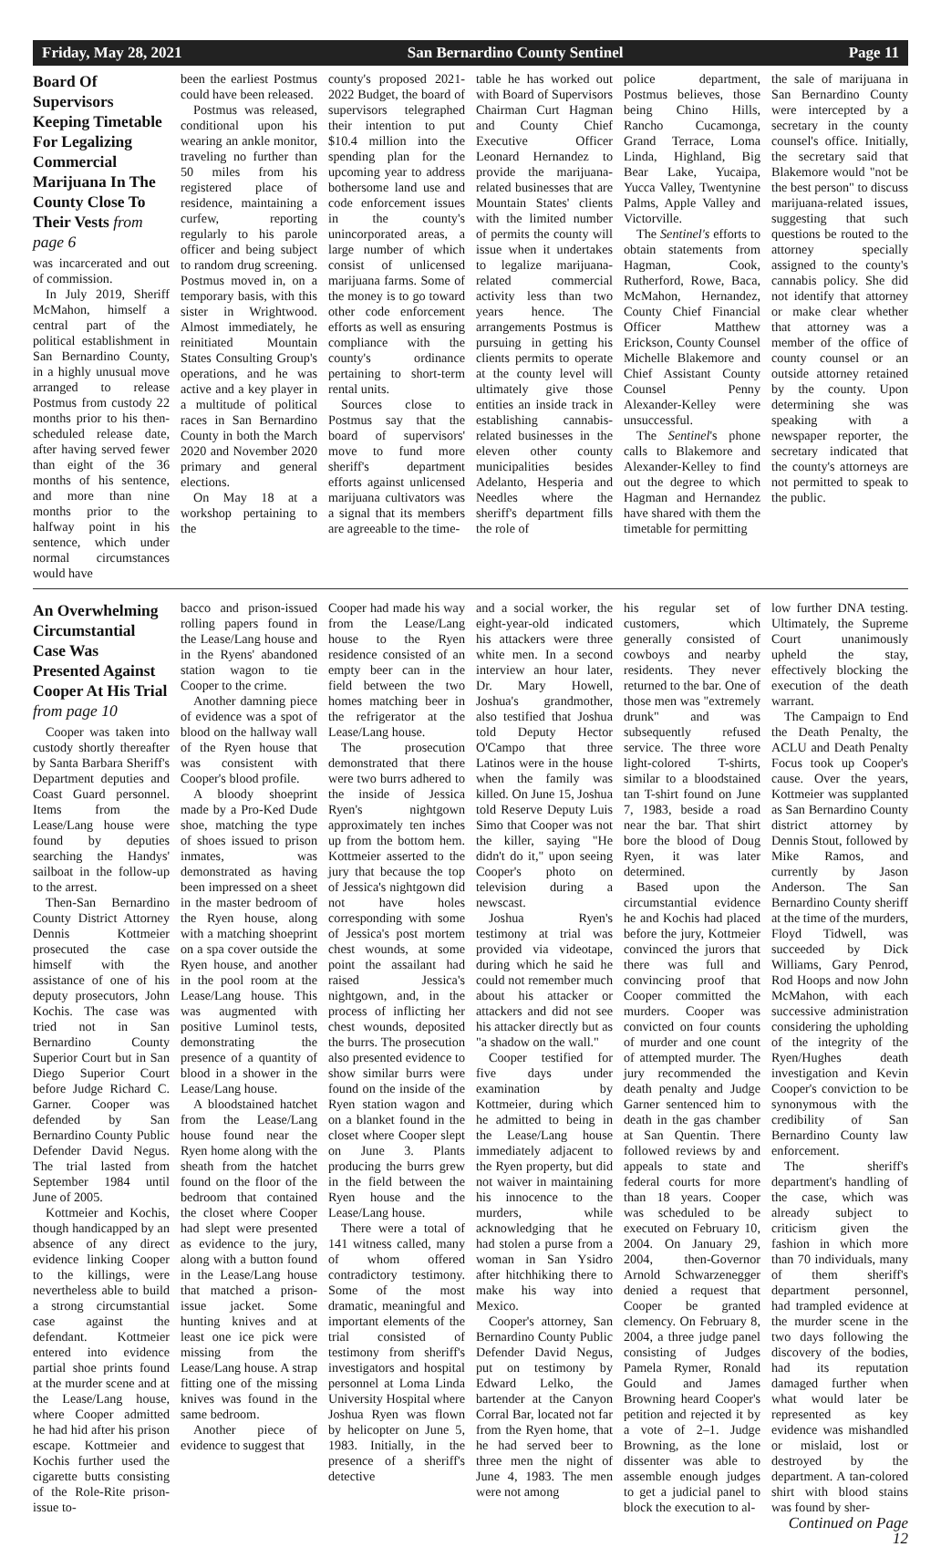Friday, May 28, 2021 San Bernardino County Sentinel Page 11
Board Of Supervisors Keeping Timetable For Legalizing Commercial Marijuana In The County Close To Their Vests from page 6
was incarcerated and out of commission.
In July 2019, Sheriff McMahon, himself a central part of the political establishment in San Bernardino County, in a highly unusual move arranged to release Postmus from custody 22 months prior to his then-scheduled release date, after having served fewer than eight of the 36 months of his sentence, and more than nine months prior to the halfway point in his sentence, which under normal circumstances would have
been the earliest Postmus could have been released.
Postmus was released, conditional upon his wearing an ankle monitor, traveling no further than 50 miles from his registered place of residence, maintaining a curfew, reporting regularly to his parole officer and being subject to random drug screening. Postmus moved in, on a temporary basis, with this sister in Wrightwood. Almost immediately, he reinitiated Mountain States Consulting Group's operations, and he was active and a key player in a multitude of political races in San Bernardino County in both the March 2020 and November 2020 primary and general elections.
On May 18 at a workshop pertaining to the
county's proposed 2021-2022 Budget, the board of supervisors telegraphed their intention to put $10.4 million into the spending plan for the upcoming year to address bothersome land use and code enforcement issues in the county's unincorporated areas, a large number of which consist of unlicensed marijuana farms. Some of the money is to go toward other code enforcement efforts as well as ensuring compliance with the county's ordinance pertaining to short-term rental units.
Sources close to Postmus say that the board of supervisors' move to fund more sheriff's department efforts against unlicensed marijuana cultivators was a signal that its members are agreeable to the time-
table he has worked out with Board of Supervisors Chairman Curt Hagman and County Chief Executive Officer Leonard Hernandez to provide the marijuana-related businesses that are Mountain States' clients with the limited number of permits the county will issue when it undertakes to legalize marijuana-related commercial activity less than two years hence. The arrangements Postmus is pursuing in getting his clients permits to operate at the county level will ultimately give those entities an inside track in establishing cannabis-related businesses in the eleven other county municipalities besides Adelanto, Hesperia and Needles where the sheriff's department fills the role of
police department, Postmus believes, those being Chino Hills, Rancho Cucamonga, Grand Terrace, Loma Linda, Highland, Big Bear Lake, Yucaipa, Yucca Valley, Twentynine Palms, Apple Valley and Victorville.
The Sentinel's efforts to obtain statements from Hagman, Cook, Rutherford, Rowe, Baca, McMahon, Hernandez, County Chief Financial Officer Matthew Erickson, County Counsel Michelle Blakemore and Chief Assistant County Counsel Penny Alexander-Kelley were unsuccessful.
The Sentinel's phone calls to Blakemore and Alexander-Kelley to find out the degree to which Hagman and Hernandez have shared with them the timetable for permitting
the sale of marijuana in San Bernardino County were intercepted by a secretary in the county counsel's office. Initially, the secretary said that Blakemore would "not be the best person" to discuss marijuana-related issues, suggesting that such questions be routed to the attorney specially assigned to the county's cannabis policy. She did not identify that attorney or make clear whether that attorney was a member of the office of county counsel or an outside attorney retained by the county. Upon determining she was speaking with a newspaper reporter, the secretary indicated that the county's attorneys are not permitted to speak to the public.
An Overwhelming Circumstantial Case Was Presented Against Cooper At His Trial
from page 10
Cooper was taken into custody shortly thereafter by Santa Barbara Sheriff's Department deputies and Coast Guard personnel. Items from the Lease/Lang house were found by deputies searching the Handys' sailboat in the follow-up to the arrest.
Then-San Bernardino County District Attorney Dennis Kottmeier prosecuted the case himself with the assistance of one of his deputy prosecutors, John Kochis. The case was tried not in San Bernardino County Superior Court but in San Diego Superior Court before Judge Richard C. Garner. Cooper was defended by San Bernardino County Public Defender David Negus. The trial lasted from September 1984 until June of 2005.
Kottmeier and Kochis, though handicapped by an absence of any direct evidence linking Cooper to the killings, were nevertheless able to build a strong circumstantial case against the defendant. Kottmeier entered into evidence partial shoe prints found at the murder scene and at the Lease/Lang house, where Cooper admitted he had hid after his prison escape. Kottmeier and Kochis further used the cigarette butts consisting of the Role-Rite prison-issue to-
bacco and prison-issued rolling papers found in the Lease/Lang house and in the Ryens' abandoned station wagon to tie Cooper to the crime.
Another damning piece of evidence was a spot of blood on the hallway wall of the Ryen house that was consistent with Cooper's blood profile.
A bloody shoeprint made by a Pro-Ked Dude shoe, matching the type of shoes issued to prison inmates, was demonstrated as having been impressed on a sheet in the master bedroom of the Ryen house, along with a matching shoeprint on a spa cover outside the Ryen house, and another in the pool room at the Lease/Lang house. This was augmented with positive Luminol tests, demonstrating the presence of a quantity of blood in a shower in the Lease/Lang house.
A bloodstained hatchet from the Lease/Lang house found near the Ryen home along with the sheath from the hatchet found on the floor of the bedroom that contained the closet where Cooper had slept were presented as evidence to the jury, along with a button found in the Lease/Lang house that matched a prison-issue jacket. Some hunting knives and at least one ice pick were missing from the Lease/Lang house. A strap fitting one of the missing knives was found in the same bedroom.
Another piece of evidence to suggest that
Cooper had made his way from the Lease/Lang house to the Ryen residence consisted of an empty beer can in the field between the two homes matching beer in the refrigerator at the Lease/Lang house.
The prosecution demonstrated that there were two burrs adhered to the inside of Jessica Ryen's nightgown approximately ten inches up from the bottom hem. Kottmeier asserted to the jury that because the top of Jessica's nightgown did not have holes corresponding with some of Jessica's post mortem chest wounds, at some point the assailant had raised Jessica's nightgown, and, in the process of inflicting her chest wounds, deposited the burrs. The prosecution also presented evidence to show similar burrs were found on the inside of the Ryen station wagon and on a blanket found in the closet where Cooper slept on June 3. Plants producing the burrs grew in the field between the Ryen house and the Lease/Lang house.
There were a total of 141 witness called, many of whom offered contradictory testimony. Some of the most dramatic, meaningful and important elements of the trial consisted of testimony from sheriff's investigators and hospital personnel at Loma Linda University Hospital where Joshua Ryen was flown by helicopter on June 5, 1983. Initially, in the presence of a sheriff's detective
and a social worker, the eight-year-old indicated his attackers were three white men. In a second interview an hour later, Dr. Mary Howell, Joshua's grandmother, also testified that Joshua told Deputy Hector O'Campo that three Latinos were in the house when the family was killed. On June 15, Joshua told Reserve Deputy Luis Simo that Cooper was not the killer, saying "He didn't do it," upon seeing Cooper's photo on television during a newscast.
Joshua Ryen's testimony at trial was provided via videotape, during which he said he could not remember much about his attacker or attackers and did not see his attacker directly but as "a shadow on the wall."
Cooper testified for five days under examination by Kottmeier, during which he admitted to being in the Lease/Lang house immediately adjacent to the Ryen property, but did not waiver in maintaining his innocence to the murders, while acknowledging that he had stolen a purse from a woman in San Ysidro after hitchhiking there to make his way into Mexico.
Cooper's attorney, San Bernardino County Public Defender David Negus, put on testimony by Edward Lelko, the bartender at the Canyon Corral Bar, located not far from the Ryen home, that he had served beer to three men the night of June 4, 1983. The men were not among
his regular set of customers, which generally consisted of cowboys and nearby residents. They never returned to the bar. One of those men was "extremely drunk" and was subsequently refused service. The three wore light-colored T-shirts, similar to a bloodstained tan T-shirt found on June 7, 1983, beside a road near the bar. That shirt bore the blood of Doug Ryen, it was later determined.
Based upon the circumstantial evidence he and Kochis had placed before the jury, Kottmeier convinced the jurors that there was full and convincing proof that Cooper committed the murders. Cooper was convicted on four counts of murder and one count of attempted murder. The jury recommended the death penalty and Judge Garner sentenced him to death in the gas chamber at San Quentin. There followed reviews by and appeals to state and federal courts for more than 18 years. Cooper was scheduled to be executed on February 10, 2004. On January 29, 2004, then-Governor Arnold Schwarzenegger denied a request that Cooper be granted clemency. On February 8, 2004, a three judge panel consisting of Judges Pamela Rymer, Ronald Gould and James Browning heard Cooper's petition and rejected it by a vote of 2–1. Judge Browning, as the lone dissenter was able to assemble enough judges to get a judicial panel to block the execution to al-
low further DNA testing. Ultimately, the Supreme Court unanimously upheld the stay, effectively blocking the execution of the death warrant.
The Campaign to End the Death Penalty, the ACLU and Death Penalty Focus took up Cooper's cause. Over the years, Kottmeier was supplanted as San Bernardino County district attorney by Dennis Stout, followed by Mike Ramos, and currently by Jason Anderson. The San Bernardino County sheriff at the time of the murders, Floyd Tidwell, was succeeded by Dick Williams, Gary Penrod, Rod Hoops and now John McMahon, with each successive administration considering the upholding of the integrity of the Ryen/Hughes death investigation and Kevin Cooper's conviction to be synonymous with the credibility of San Bernardino County law enforcement.
The sheriff's department's handling of the case, which was already subject to criticism given the fashion in which more than 70 individuals, many of them sheriff's department personnel, had trampled evidence at the murder scene in the two days following the discovery of the bodies, had its reputation damaged further when what would later be represented as key evidence was mishandled or mislaid, lost or destroyed by the department. A tan-colored shirt with blood stains was found by sher-
Continued on Page 12